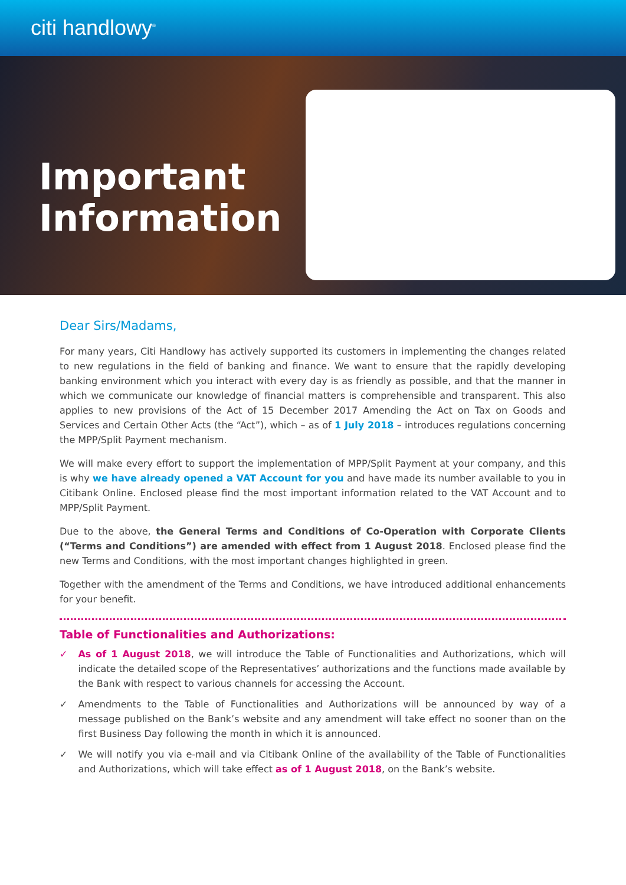citi handlowy<sup>®</sup>
Important Information
Dear Sirs/Madams,
For many years, Citi Handlowy has actively supported its customers in implementing the changes related to new regulations in the field of banking and finance. We want to ensure that the rapidly developing banking environment which you interact with every day is as friendly as possible, and that the manner in which we communicate our knowledge of financial matters is comprehensible and transparent. This also applies to new provisions of the Act of 15 December 2017 Amending the Act on Tax on Goods and Services and Certain Other Acts (the “Act”), which – as of 1 July 2018 – introduces regulations concerning the MPP/Split Payment mechanism.
We will make every effort to support the implementation of MPP/Split Payment at your company, and this is why we have already opened a VAT Account for you and have made its number available to you in Citibank Online. Enclosed please find the most important information related to the VAT Account and to MPP/Split Payment.
Due to the above, the General Terms and Conditions of Co-Operation with Corporate Clients (“Terms and Conditions”) are amended with effect from 1 August 2018. Enclosed please find the new Terms and Conditions, with the most important changes highlighted in green.
Together with the amendment of the Terms and Conditions, we have introduced additional enhancements for your benefit.
Table of Functionalities and Authorizations:
✓ As of 1 August 2018, we will introduce the Table of Functionalities and Authorizations, which will indicate the detailed scope of the Representatives’ authorizations and the functions made available by the Bank with respect to various channels for accessing the Account.
✓ Amendments to the Table of Functionalities and Authorizations will be announced by way of a message published on the Bank’s website and any amendment will take effect no sooner than on the first Business Day following the month in which it is announced.
✓ We will notify you via e-mail and via Citibank Online of the availability of the Table of Functionalities and Authorizations, which will take effect as of 1 August 2018, on the Bank’s website.